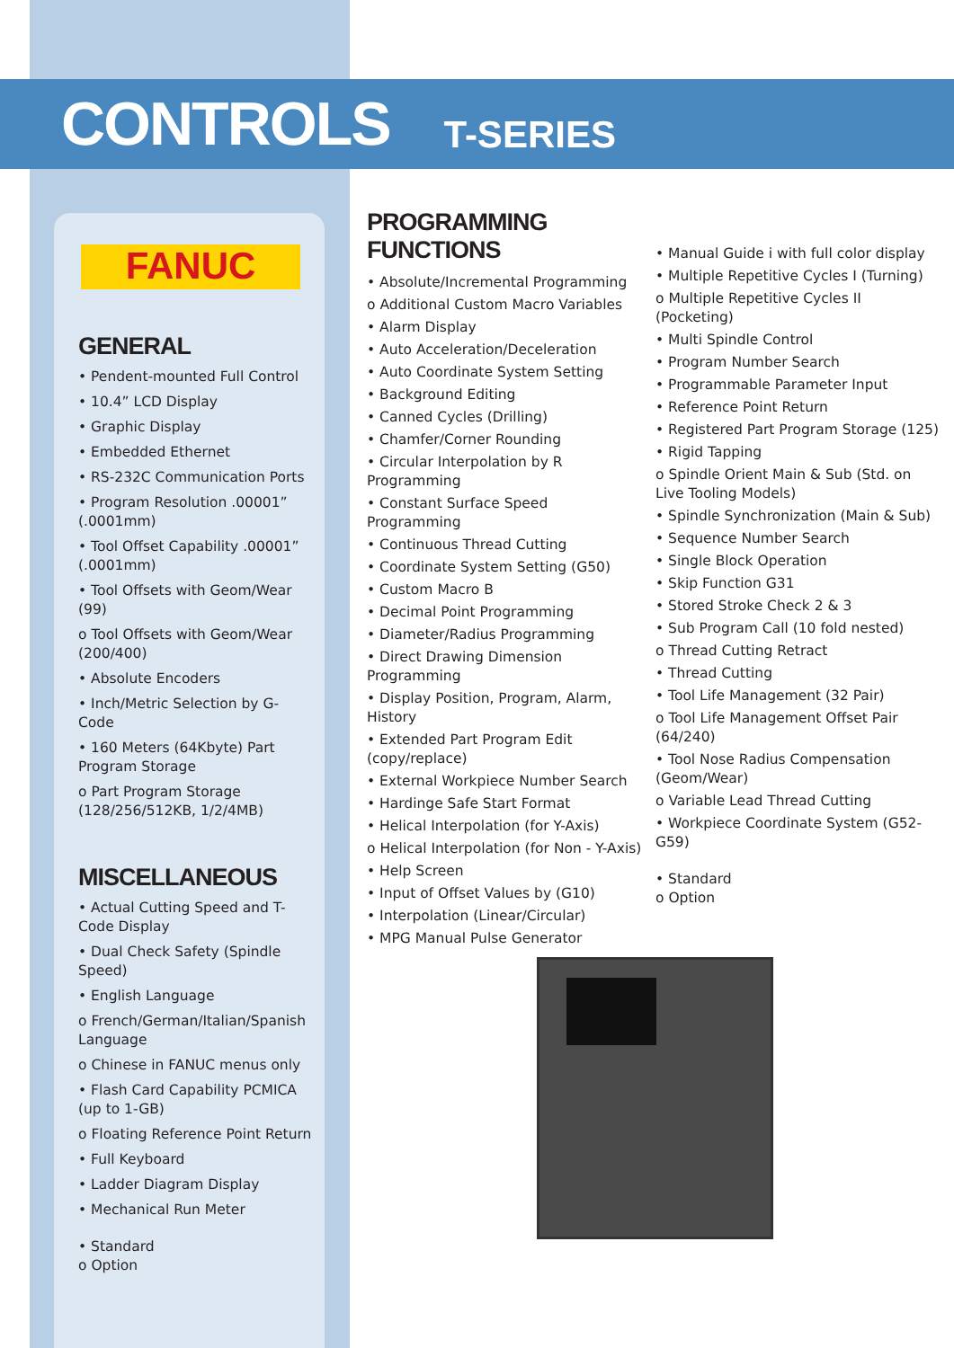CONTROLS
T-SERIES
FANUC
GENERAL
• Pendent-mounted Full Control
• 10.4” LCD Display
• Graphic Display
• Embedded Ethernet
• RS-232C Communication Ports
• Program Resolution .00001” (.0001mm)
• Tool Offset Capability .00001” (.0001mm)
• Tool Offsets with Geom/Wear (99)
o Tool Offsets with Geom/Wear (200/400)
• Absolute Encoders
• Inch/Metric Selection by G-Code
• 160 Meters (64Kbyte) Part Program Storage
o Part Program Storage (128/256/512KB, 1/2/4MB)
MISCELLANEOUS
• Actual Cutting Speed and T-Code Display
• Dual Check Safety (Spindle Speed)
• English Language
o French/German/Italian/Spanish Language
o Chinese in FANUC menus only
• Flash Card Capability PCMICA (up to 1-GB)
o Floating Reference Point Return
• Full Keyboard
• Ladder Diagram Display
• Mechanical Run Meter
• Standard
o Option
PROGRAMMING FUNCTIONS
• Absolute/Incremental Programming
o Additional Custom Macro Variables
• Alarm Display
• Auto Acceleration/Deceleration
• Auto Coordinate System Setting
• Background Editing
• Canned Cycles (Drilling)
• Chamfer/Corner Rounding
• Circular Interpolation by R Programming
• Constant Surface Speed Programming
• Continuous Thread Cutting
• Coordinate System Setting (G50)
• Custom Macro B
• Decimal Point Programming
• Diameter/Radius Programming
• Direct Drawing Dimension Programming
• Display Position, Program, Alarm, History
• Extended Part Program Edit (copy/replace)
• External Workpiece Number Search
• Hardinge Safe Start Format
• Helical Interpolation (for Y-Axis)
o Helical Interpolation (for Non - Y-Axis)
• Help Screen
• Input of Offset Values by (G10)
• Interpolation (Linear/Circular)
• MPG Manual Pulse Generator
• Manual Guide i with full color display
• Multiple Repetitive Cycles I (Turning)
o Multiple Repetitive Cycles II (Pocketing)
• Multi Spindle Control
• Program Number Search
• Programmable Parameter Input
• Reference Point Return
• Registered Part Program Storage (125)
• Rigid Tapping
o Spindle Orient Main & Sub (Std. on Live Tooling Models)
• Spindle Synchronization (Main & Sub)
• Sequence Number Search
• Single Block Operation
• Skip Function G31
• Stored Stroke Check 2 & 3
• Sub Program Call (10 fold nested)
o Thread Cutting Retract
• Thread Cutting
• Tool Life Management (32 Pair)
o Tool Life Management Offset Pair (64/240)
• Tool Nose Radius Compensation (Geom/Wear)
o Variable Lead Thread Cutting
• Workpiece Coordinate System (G52-G59)
• Standard
o Option